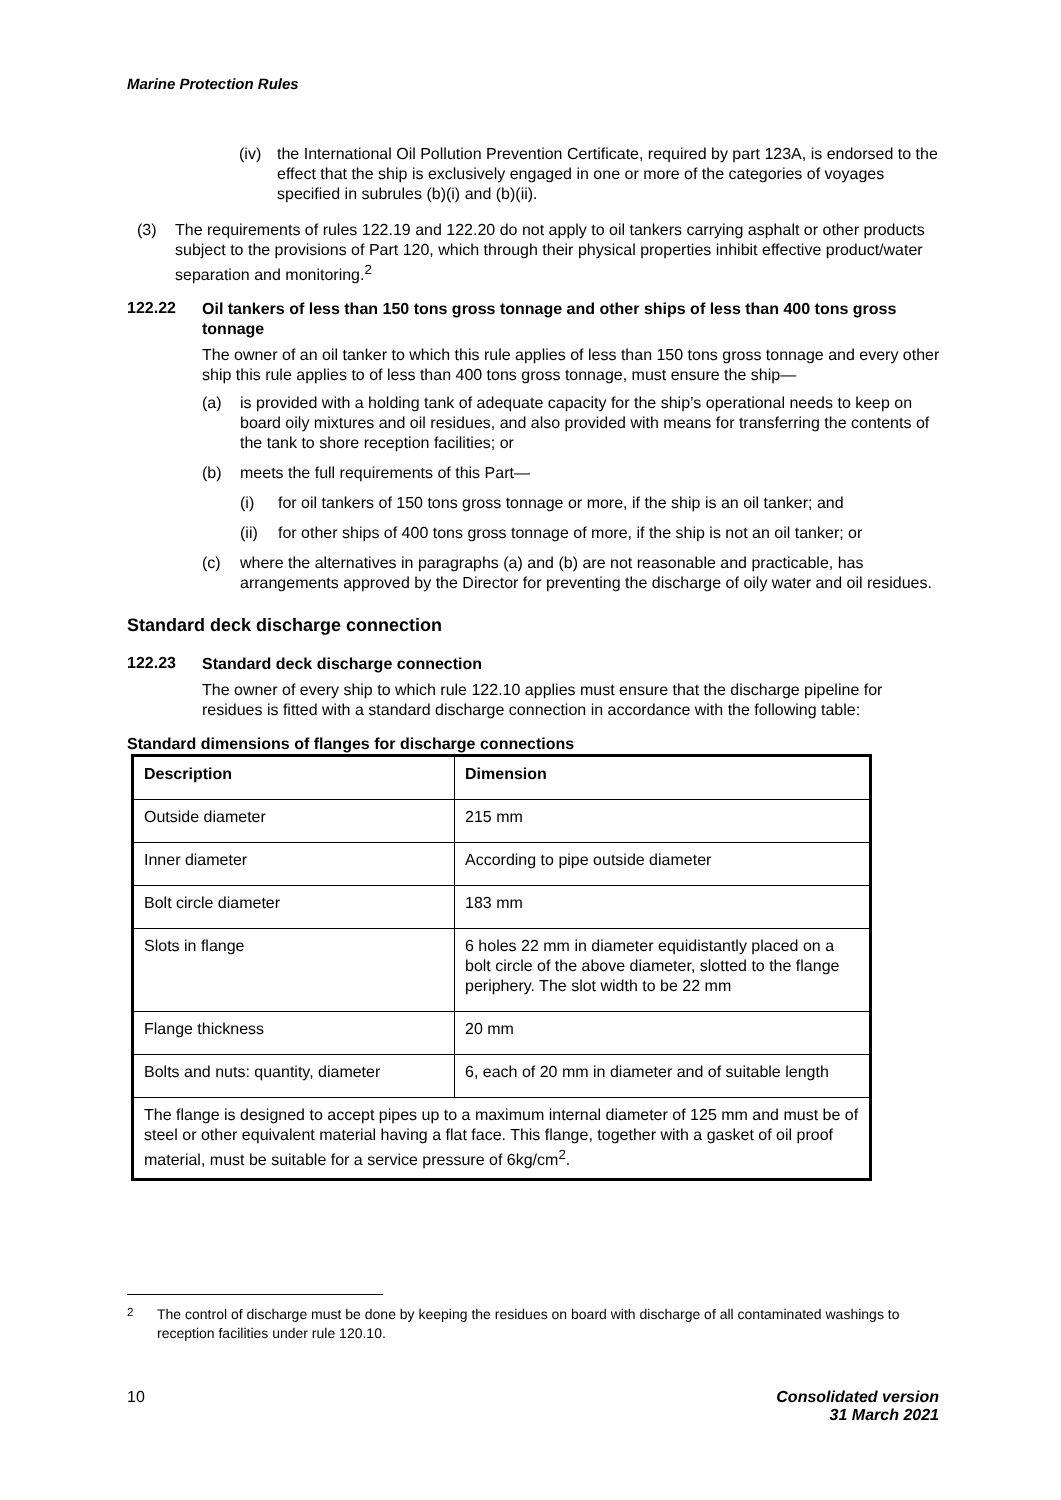Marine Protection Rules
(iv)
the International Oil Pollution Prevention Certificate, required by part 123A, is endorsed to the effect that the ship is exclusively engaged in one or more of the categories of voyages specified in subrules (b)(i) and (b)(ii).
(3)
The requirements of rules 122.19 and 122.20 do not apply to oil tankers carrying asphalt or other products subject to the provisions of Part 120, which through their physical properties inhibit effective product/water separation and monitoring.<sup>2</sup>
122.22
Oil tankers of less than 150 tons gross tonnage and other ships of less than 400 tons gross tonnage
The owner of an oil tanker to which this rule applies of less than 150 tons gross tonnage and every other ship this rule applies to of less than 400 tons gross tonnage, must ensure the ship—
(a)
is provided with a holding tank of adequate capacity for the ship’s operational needs to keep on board oily mixtures and oil residues, and also provided with means for transferring the contents of the tank to shore reception facilities; or
(b)
meets the full requirements of this Part—
(i)
for oil tankers of 150 tons gross tonnage or more, if the ship is an oil tanker; and
(ii)
for other ships of 400 tons gross tonnage of more, if the ship is not an oil tanker; or
(c)
where the alternatives in paragraphs (a) and (b) are not reasonable and practicable, has arrangements approved by the Director for preventing the discharge of oily water and oil residues.
Standard deck discharge connection
122.23
Standard deck discharge connection
The owner of every ship to which rule 122.10 applies must ensure that the discharge pipeline for residues is fitted with a standard discharge connection in accordance with the following table:
Standard dimensions of flanges for discharge connections
| Description | Dimension |
| --- | --- |
| Outside diameter | 215 mm |
| Inner diameter | According to pipe outside diameter |
| Bolt circle diameter | 183 mm |
| Slots in flange | 6 holes 22 mm in diameter equidistantly placed on a bolt circle of the above diameter, slotted to the flange periphery. The slot width to be 22 mm |
| Flange thickness | 20 mm |
| Bolts and nuts: quantity, diameter | 6, each of 20 mm in diameter and of suitable length |
| The flange is designed to accept pipes up to a maximum internal diameter of 125 mm and must be of steel or other equivalent material having a flat face. This flange, together with a gasket of oil proof material, must be suitable for a service pressure of 6kg/cm<sup>2</sup>. | |
<sup>2</sup>
The control of discharge must be done by keeping the residues on board with discharge of all contaminated washings to reception facilities under rule 120.10.
10 Consolidated version
31 March 2021